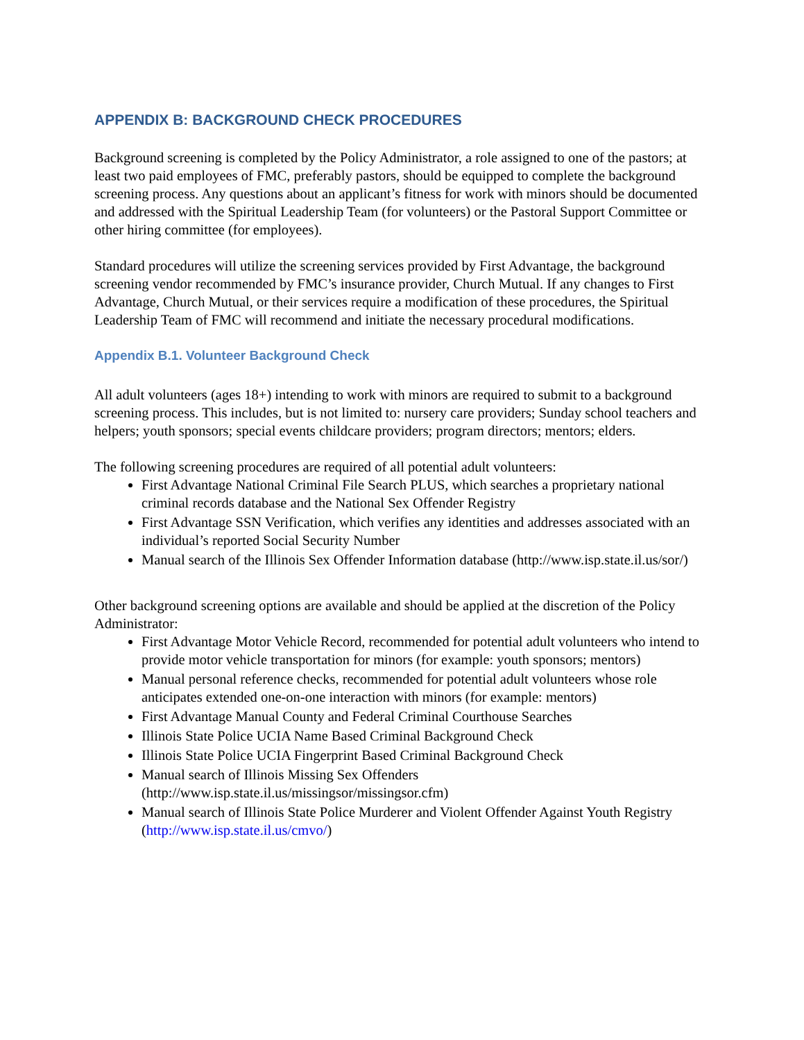APPENDIX B: BACKGROUND CHECK PROCEDURES
Background screening is completed by the Policy Administrator, a role assigned to one of the pastors; at least two paid employees of FMC, preferably pastors, should be equipped to complete the background screening process. Any questions about an applicant’s fitness for work with minors should be documented and addressed with the Spiritual Leadership Team (for volunteers) or the Pastoral Support Committee or other hiring committee (for employees).
Standard procedures will utilize the screening services provided by First Advantage, the background screening vendor recommended by FMC’s insurance provider, Church Mutual. If any changes to First Advantage, Church Mutual, or their services require a modification of these procedures, the Spiritual Leadership Team of FMC will recommend and initiate the necessary procedural modifications.
Appendix B.1. Volunteer Background Check
All adult volunteers (ages 18+) intending to work with minors are required to submit to a background screening process. This includes, but is not limited to: nursery care providers; Sunday school teachers and helpers; youth sponsors; special events childcare providers; program directors; mentors; elders.
The following screening procedures are required of all potential adult volunteers:
First Advantage National Criminal File Search PLUS, which searches a proprietary national criminal records database and the National Sex Offender Registry
First Advantage SSN Verification, which verifies any identities and addresses associated with an individual’s reported Social Security Number
Manual search of the Illinois Sex Offender Information database (http://www.isp.state.il.us/sor/)
Other background screening options are available and should be applied at the discretion of the Policy Administrator:
First Advantage Motor Vehicle Record, recommended for potential adult volunteers who intend to provide motor vehicle transportation for minors (for example: youth sponsors; mentors)
Manual personal reference checks, recommended for potential adult volunteers whose role anticipates extended one-on-one interaction with minors (for example: mentors)
First Advantage Manual County and Federal Criminal Courthouse Searches
Illinois State Police UCIA Name Based Criminal Background Check
Illinois State Police UCIA Fingerprint Based Criminal Background Check
Manual search of Illinois Missing Sex Offenders (http://www.isp.state.il.us/missingsor/missingsor.cfm)
Manual search of Illinois State Police Murderer and Violent Offender Against Youth Registry (http://www.isp.state.il.us/cmvo/)